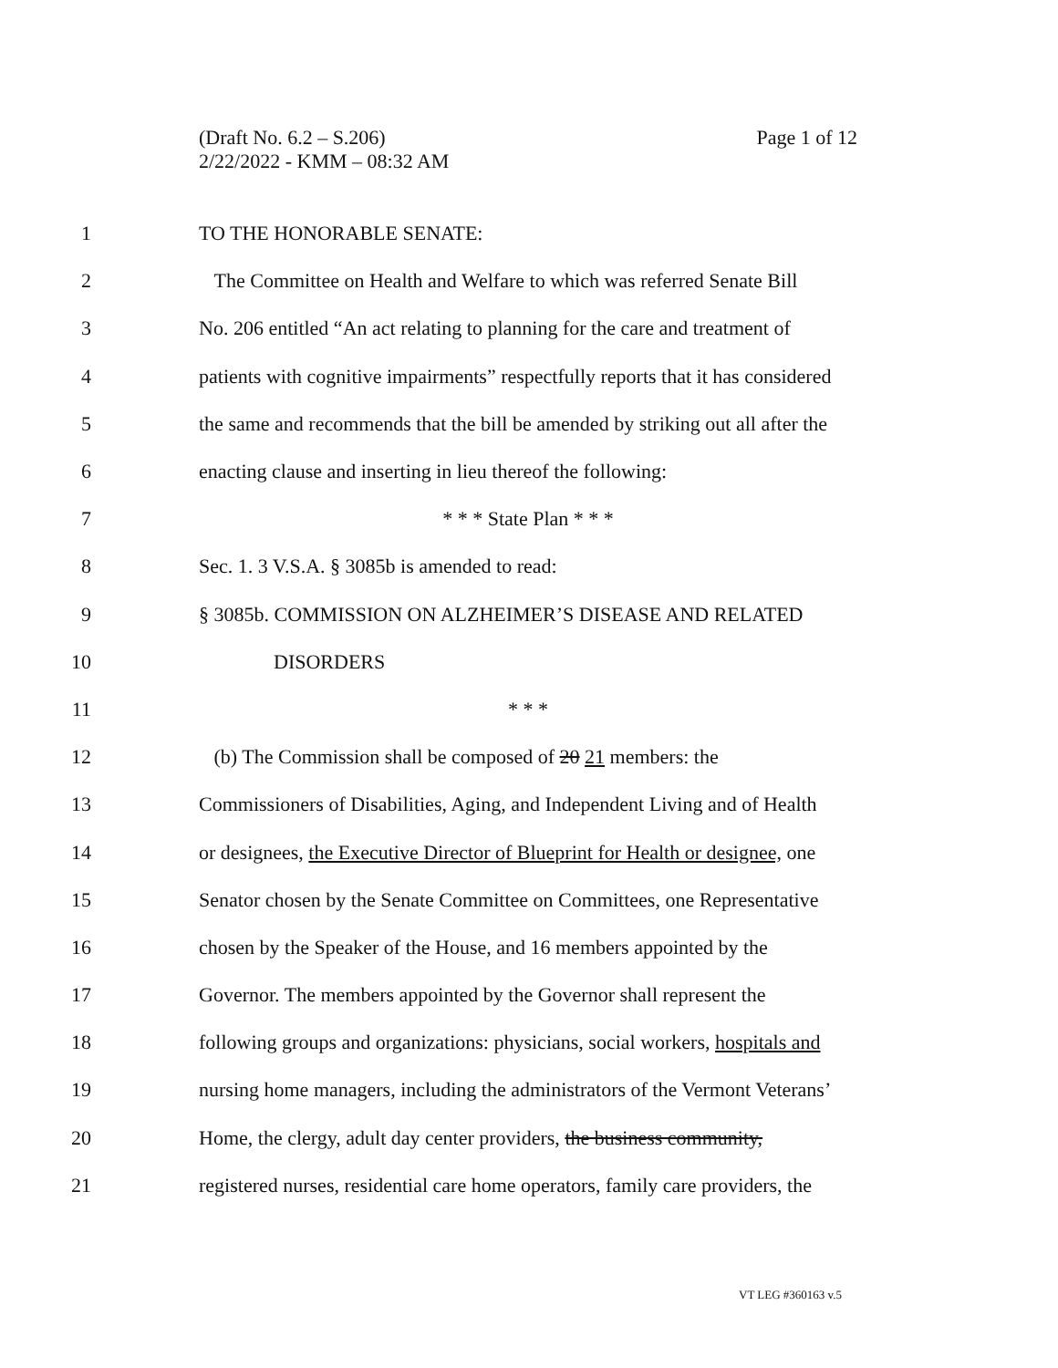Page 1 of 12 (Draft No. 6.2 – S.206)
2/22/2022 - KMM – 08:32 AM
1 TO THE HONORABLE SENATE:
2 The Committee on Health and Welfare to which was referred Senate Bill
3 No. 206 entitled “An act relating to planning for the care and treatment of
4 patients with cognitive impairments” respectfully reports that it has considered
5 the same and recommends that the bill be amended by striking out all after the
6 enacting clause and inserting in lieu thereof the following:
7 * * * State Plan * * *
8 Sec. 1. 3 V.S.A. § 3085b is amended to read:
9 § 3085b. COMMISSION ON ALZHEIMER’S DISEASE AND RELATED
10 DISORDERS
11 * * *
12 (b) The Commission shall be composed of 20 21 members: the
13 Commissioners of Disabilities, Aging, and Independent Living and of Health
14 or designees, the Executive Director of Blueprint for Health or designee, one
15 Senator chosen by the Senate Committee on Committees, one Representative
16 chosen by the Speaker of the House, and 16 members appointed by the
17 Governor. The members appointed by the Governor shall represent the
18 following groups and organizations: physicians, social workers, hospitals and
19 nursing home managers, including the administrators of the Vermont Veterans’
20 Home, the clergy, adult day center providers, the business community,
21 registered nurses, residential care home operators, family care providers, the
VT LEG #360163 v.5